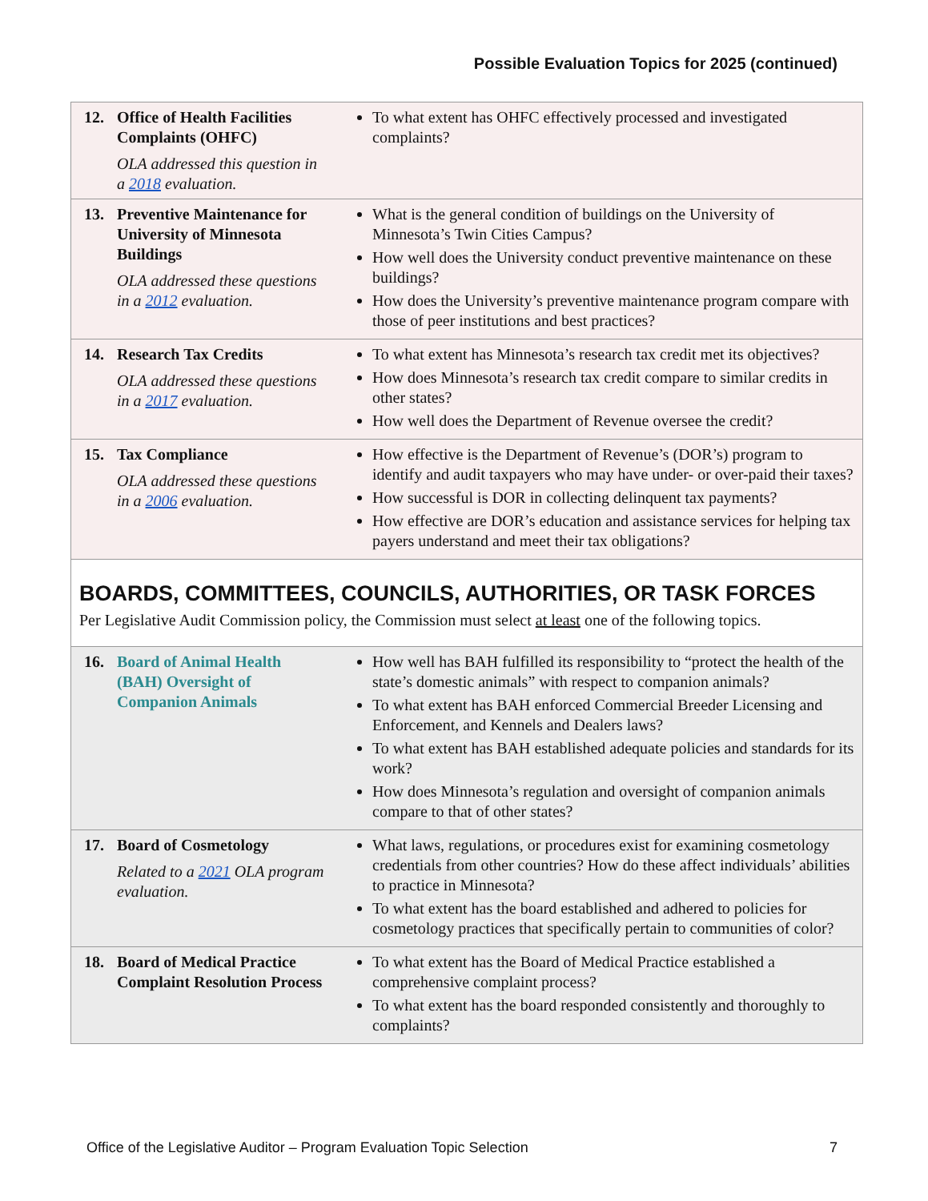Possible Evaluation Topics for 2025 (continued)
| 12. Office of Health Facilities Complaints (OHFC) OLA addressed this question in a 2018 evaluation. | To what extent has OHFC effectively processed and investigated complaints? |
| 13. Preventive Maintenance for University of Minnesota Buildings OLA addressed these questions in a 2012 evaluation. | What is the general condition of buildings on the University of Minnesota’s Twin Cities Campus? How well does the University conduct preventive maintenance on these buildings? How does the University’s preventive maintenance program compare with those of peer institutions and best practices? |
| 14. Research Tax Credits OLA addressed these questions in a 2017 evaluation. | To what extent has Minnesota’s research tax credit met its objectives? How does Minnesota’s research tax credit compare to similar credits in other states? How well does the Department of Revenue oversee the credit? |
| 15. Tax Compliance OLA addressed these questions in a 2006 evaluation. | How effective is the Department of Revenue’s (DOR’s) program to identify and audit taxpayers who may have under- or over-paid their taxes? How successful is DOR in collecting delinquent tax payments? How effective are DOR’s education and assistance services for helping tax payers understand and meet their tax obligations? |
| BOARDS, COMMITTEES, COUNCILS, AUTHORITIES, OR TASK FORCES Per Legislative Audit Commission policy, the Commission must select at least one of the following topics. | |
| 16. Board of Animal Health (BAH) Oversight of Companion Animals | How well has BAH fulfilled its responsibility to “protect the health of the state’s domestic animals” with respect to companion animals? To what extent has BAH enforced Commercial Breeder Licensing and Enforcement, and Kennels and Dealers laws? To what extent has BAH established adequate policies and standards for its work? How does Minnesota’s regulation and oversight of companion animals compare to that of other states? |
| 17. Board of Cosmetology Related to a 2021 OLA program evaluation. | What laws, regulations, or procedures exist for examining cosmetology credentials from other countries? How do these affect individuals’ abilities to practice in Minnesota? To what extent has the board established and adhered to policies for cosmetology practices that specifically pertain to communities of color? |
| 18. Board of Medical Practice Complaint Resolution Process | To what extent has the Board of Medical Practice established a comprehensive complaint process? To what extent has the board responded consistently and thoroughly to complaints? |
Office of the Legislative Auditor – Program Evaluation Topic Selection 7